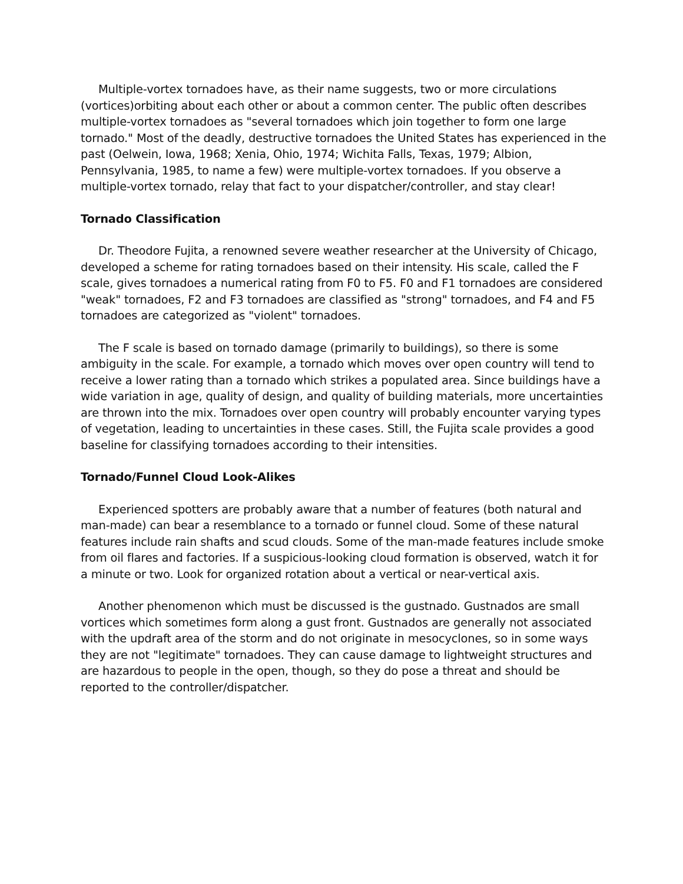Multiple-vortex tornadoes have, as their name suggests, two or more circulations (vortices)orbiting about each other or about a common center. The public often describes multiple-vortex tornadoes as "several tornadoes which join together to form one large tornado." Most of the deadly, destructive tornadoes the United States has experienced in the past (Oelwein, Iowa, 1968; Xenia, Ohio, 1974; Wichita Falls, Texas, 1979; Albion, Pennsylvania, 1985, to name a few) were multiple-vortex tornadoes. If you observe a multiple-vortex tornado, relay that fact to your dispatcher/controller, and stay clear!
Tornado Classification
Dr. Theodore Fujita, a renowned severe weather researcher at the University of Chicago, developed a scheme for rating tornadoes based on their intensity. His scale, called the F scale, gives tornadoes a numerical rating from F0 to F5. F0 and F1 tornadoes are considered "weak" tornadoes, F2 and F3 tornadoes are classified as "strong" tornadoes, and F4 and F5 tornadoes are categorized as "violent" tornadoes.
The F scale is based on tornado damage (primarily to buildings), so there is some ambiguity in the scale. For example, a tornado which moves over open country will tend to receive a lower rating than a tornado which strikes a populated area. Since buildings have a wide variation in age, quality of design, and quality of building materials, more uncertainties are thrown into the mix. Tornadoes over open country will probably encounter varying types of vegetation, leading to uncertainties in these cases. Still, the Fujita scale provides a good baseline for classifying tornadoes according to their intensities.
Tornado/Funnel Cloud Look-Alikes
Experienced spotters are probably aware that a number of features (both natural and man-made) can bear a resemblance to a tornado or funnel cloud. Some of these natural features include rain shafts and scud clouds. Some of the man-made features include smoke from oil flares and factories. If a suspicious-looking cloud formation is observed, watch it for a minute or two. Look for organized rotation about a vertical or near-vertical axis.
Another phenomenon which must be discussed is the gustnado. Gustnados are small vortices which sometimes form along a gust front. Gustnados are generally not associated with the updraft area of the storm and do not originate in mesocyclones, so in some ways they are not "legitimate" tornadoes. They can cause damage to lightweight structures and are hazardous to people in the open, though, so they do pose a threat and should be reported to the controller/dispatcher.